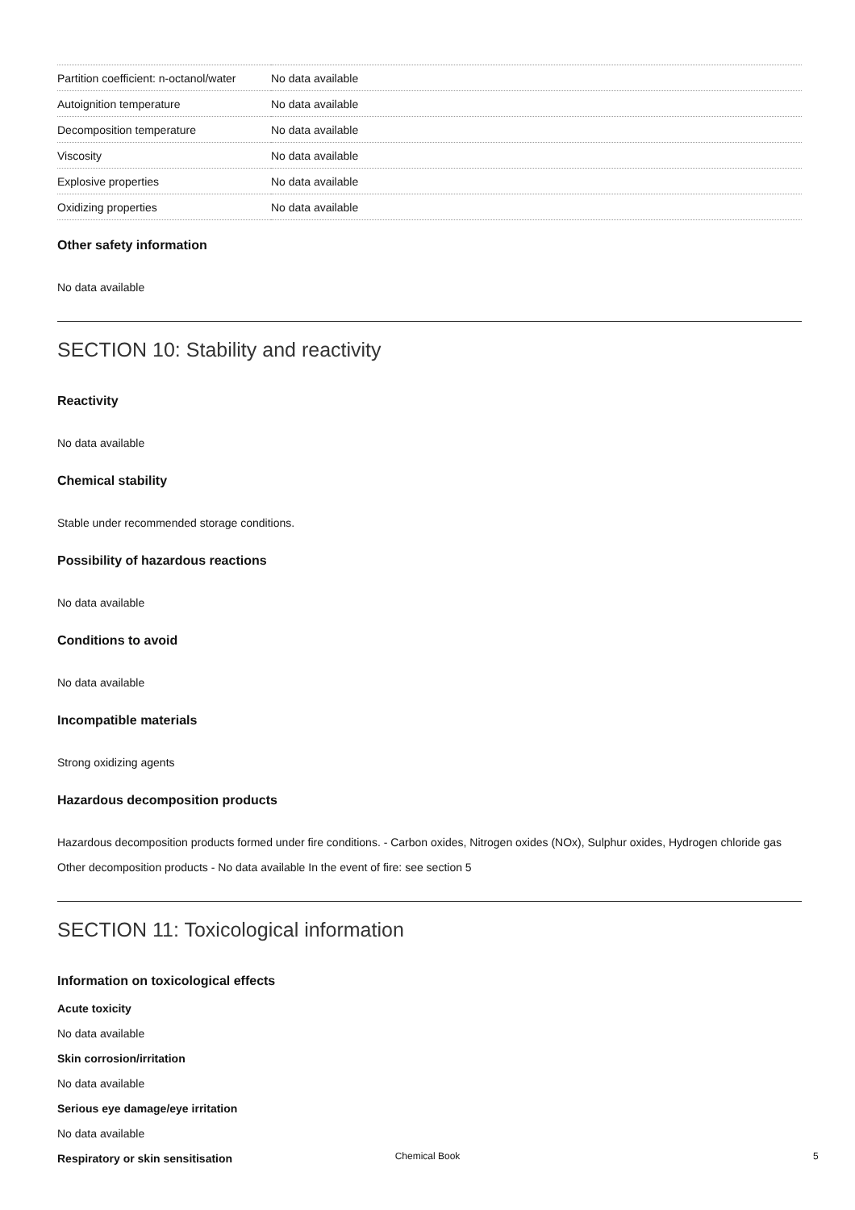| Partition coefficient: n-octanol/water | No data available |
| Autoignition temperature | No data available |
| Decomposition temperature | No data available |
| Viscosity | No data available |
| Explosive properties | No data available |
| Oxidizing properties | No data available |
Other safety information
No data available
SECTION 10: Stability and reactivity
Reactivity
No data available
Chemical stability
Stable under recommended storage conditions.
Possibility of hazardous reactions
No data available
Conditions to avoid
No data available
Incompatible materials
Strong oxidizing agents
Hazardous decomposition products
Hazardous decomposition products formed under fire conditions. - Carbon oxides, Nitrogen oxides (NOx), Sulphur oxides, Hydrogen chloride gas
Other decomposition products - No data available In the event of fire: see section 5
SECTION 11: Toxicological information
Information on toxicological effects
Acute toxicity
No data available
Skin corrosion/irritation
No data available
Serious eye damage/eye irritation
No data available
Respiratory or skin sensitisation
Chemical Book 5